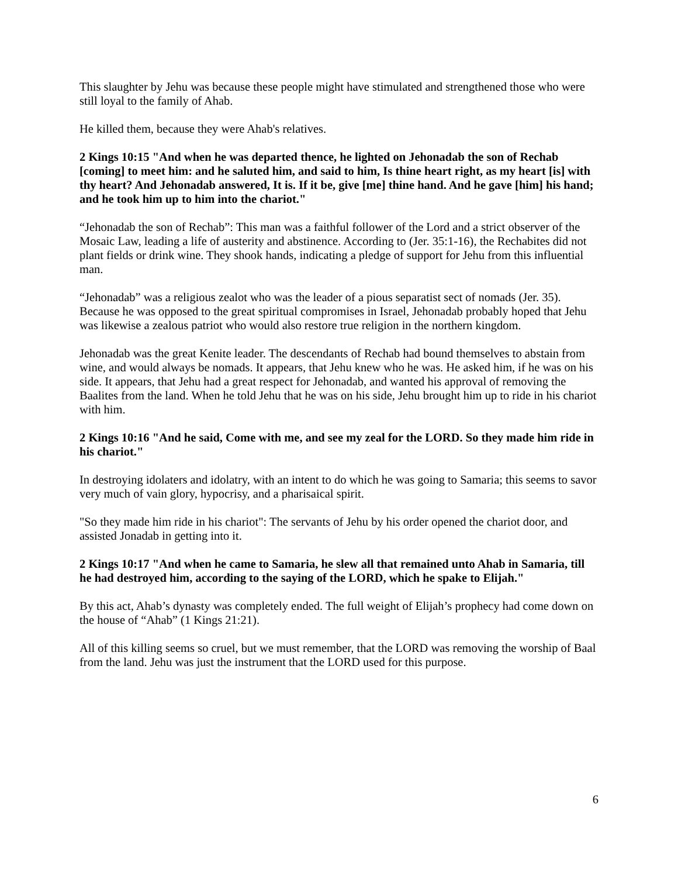This slaughter by Jehu was because these people might have stimulated and strengthened those who were still loyal to the family of Ahab.
He killed them, because they were Ahab's relatives.
2 Kings 10:15 "And when he was departed thence, he lighted on Jehonadab the son of Rechab [coming] to meet him: and he saluted him, and said to him, Is thine heart right, as my heart [is] with thy heart? And Jehonadab answered, It is. If it be, give [me] thine hand. And he gave [him] his hand; and he took him up to him into the chariot."
“Jehonadab the son of Rechab”: This man was a faithful follower of the Lord and a strict observer of the Mosaic Law, leading a life of austerity and abstinence. According to (Jer. 35:1-16), the Rechabites did not plant fields or drink wine. They shook hands, indicating a pledge of support for Jehu from this influential man.
“Jehonadab” was a religious zealot who was the leader of a pious separatist sect of nomads (Jer. 35). Because he was opposed to the great spiritual compromises in Israel, Jehonadab probably hoped that Jehu was likewise a zealous patriot who would also restore true religion in the northern kingdom.
Jehonadab was the great Kenite leader. The descendants of Rechab had bound themselves to abstain from wine, and would always be nomads. It appears, that Jehu knew who he was. He asked him, if he was on his side. It appears, that Jehu had a great respect for Jehonadab, and wanted his approval of removing the Baalites from the land. When he told Jehu that he was on his side, Jehu brought him up to ride in his chariot with him.
2 Kings 10:16 "And he said, Come with me, and see my zeal for the LORD. So they made him ride in his chariot."
In destroying idolaters and idolatry, with an intent to do which he was going to Samaria; this seems to savor very much of vain glory, hypocrisy, and a pharisaical spirit.
"So they made him ride in his chariot": The servants of Jehu by his order opened the chariot door, and assisted Jonadab in getting into it.
2 Kings 10:17 "And when he came to Samaria, he slew all that remained unto Ahab in Samaria, till he had destroyed him, according to the saying of the LORD, which he spake to Elijah."
By this act, Ahab’s dynasty was completely ended. The full weight of Elijah’s prophecy had come down on the house of “Ahab” (1 Kings 21:21).
All of this killing seems so cruel, but we must remember, that the LORD was removing the worship of Baal from the land. Jehu was just the instrument that the LORD used for this purpose.
6